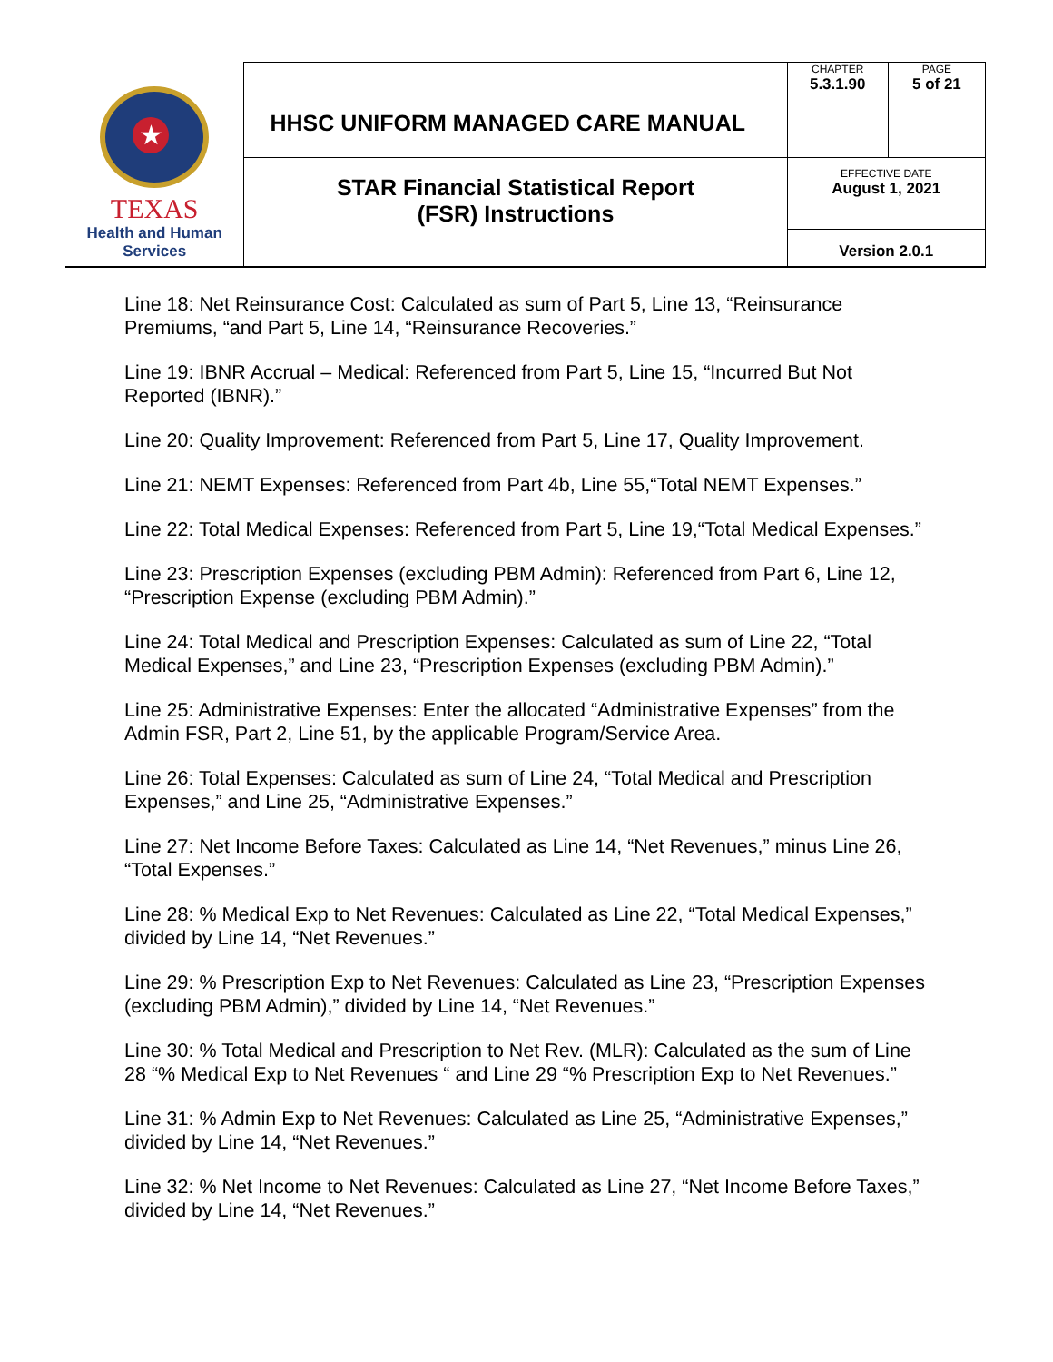| ★ TEXAS Health and Human Services | HHSC UNIFORM MANAGED CARE MANUAL | CHAPTER 5.3.1.90 | PAGE 5 of 21 |
| | STAR Financial Statistical Report (FSR) Instructions | EFFECTIVE DATE August 1, 2021 | |
| | | Version 2.0.1 | |
Line 18: Net Reinsurance Cost: Calculated as sum of Part 5, Line 13, “Reinsurance Premiums, “and Part 5, Line 14, “Reinsurance Recoveries.”
Line 19: IBNR Accrual – Medical: Referenced from Part 5, Line 15, “Incurred But Not Reported (IBNR).”
Line 20: Quality Improvement: Referenced from Part 5, Line 17, Quality Improvement.
Line 21: NEMT Expenses: Referenced from Part 4b, Line 55,“Total NEMT Expenses.”
Line 22: Total Medical Expenses: Referenced from Part 5, Line 19,“Total Medical Expenses.”
Line 23: Prescription Expenses (excluding PBM Admin): Referenced from Part 6, Line 12, “Prescription Expense (excluding PBM Admin).”
Line 24: Total Medical and Prescription Expenses: Calculated as sum of Line 22, “Total Medical Expenses,” and Line 23, “Prescription Expenses (excluding PBM Admin).”
Line 25: Administrative Expenses: Enter the allocated “Administrative Expenses” from the Admin FSR, Part 2, Line 51, by the applicable Program/Service Area.
Line 26: Total Expenses: Calculated as sum of Line 24, “Total Medical and Prescription Expenses,” and Line 25, “Administrative Expenses.”
Line 27: Net Income Before Taxes: Calculated as Line 14, “Net Revenues,” minus Line 26, “Total Expenses.”
Line 28: % Medical Exp to Net Revenues: Calculated as Line 22, “Total Medical Expenses,” divided by Line 14, “Net Revenues.”
Line 29: % Prescription Exp to Net Revenues: Calculated as Line 23, “Prescription Expenses (excluding PBM Admin),” divided by Line 14, “Net Revenues.”
Line 30: % Total Medical and Prescription to Net Rev. (MLR): Calculated as the sum of Line 28 “% Medical Exp to Net Revenues “ and Line 29 “% Prescription Exp to Net Revenues.”
Line 31: % Admin Exp to Net Revenues: Calculated as Line 25, “Administrative Expenses,” divided by Line 14, “Net Revenues.”
Line 32: % Net Income to Net Revenues: Calculated as Line 27, “Net Income Before Taxes,” divided by Line 14, “Net Revenues.”